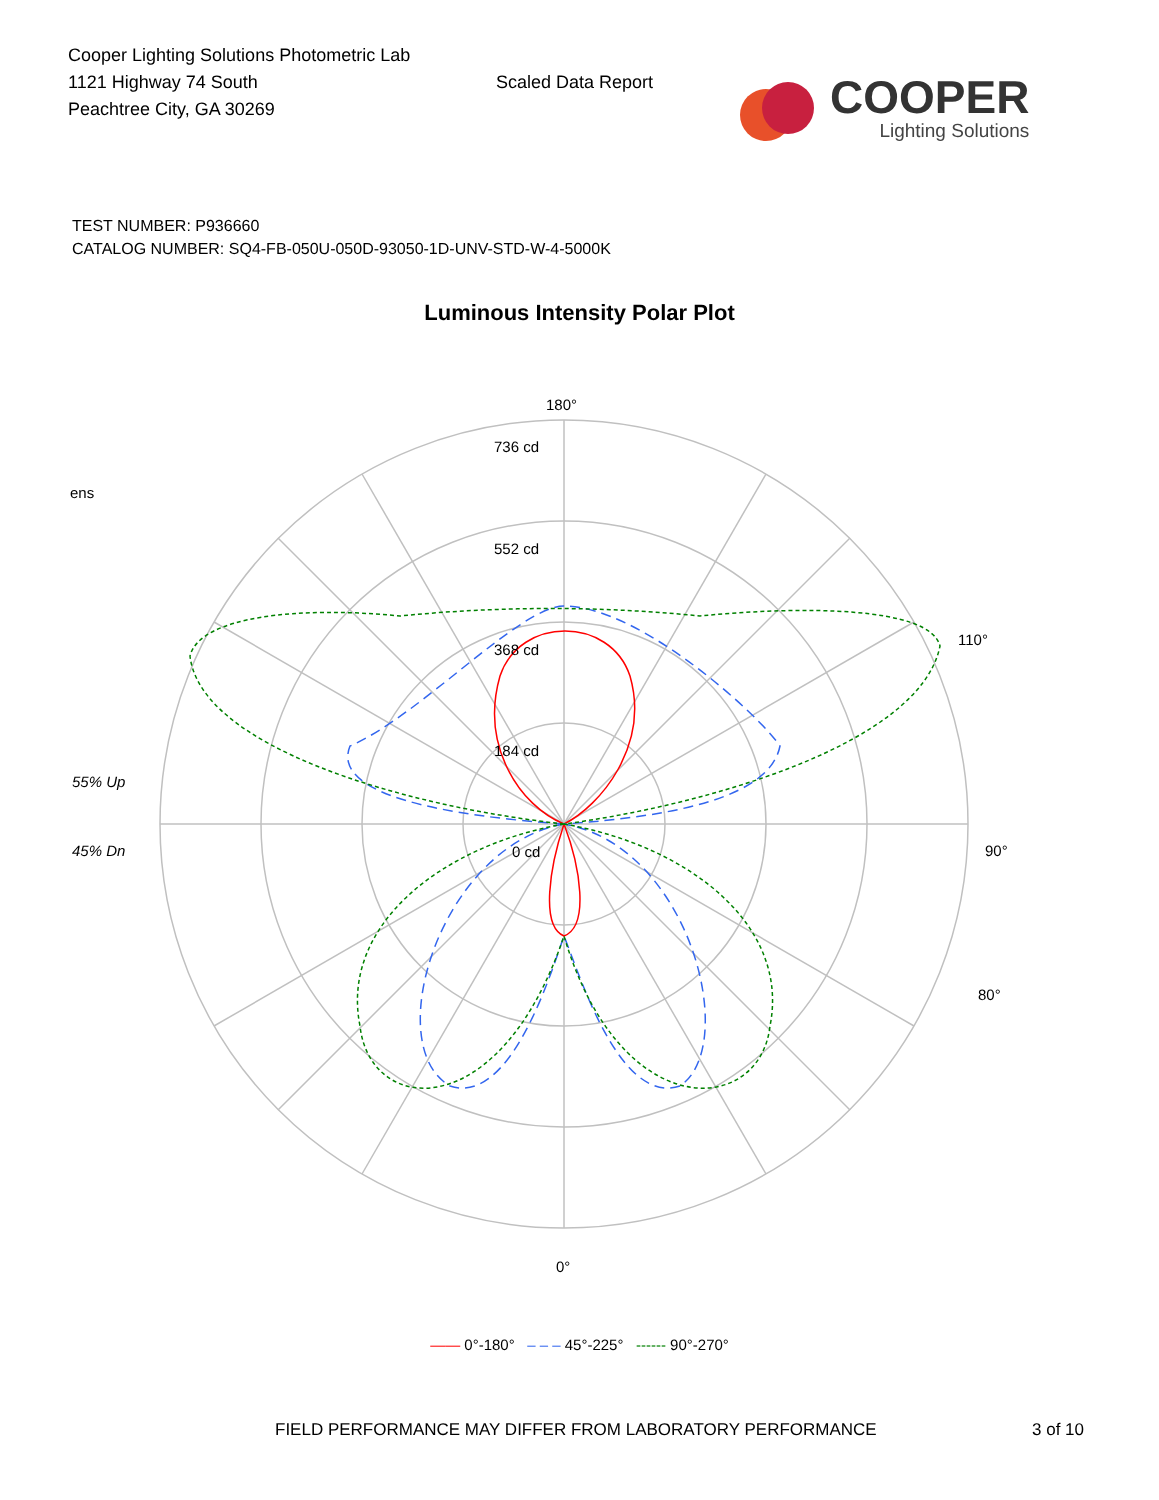Cooper Lighting Solutions Photometric Lab
1121 Highway 74 South
Peachtree City, GA 30269
Scaled Data Report
COOPER
Lighting Solutions
TEST NUMBER: P936660
CATALOG NUMBER: SQ4-FB-050U-050D-93050-1D-UNV-STD-W-4-5000K
Luminous Intensity Polar Plot
180°
736 cd
552 cd
368 cd
184 cd
0 cd
ens
55% Up
45% Dn 90°
110°
80°
0°
—— 0°-180° – – – 45°-225° ------ 90°-270°
FIELD PERFORMANCE MAY DIFFER FROM LABORATORY PERFORMANCE 3 of 10